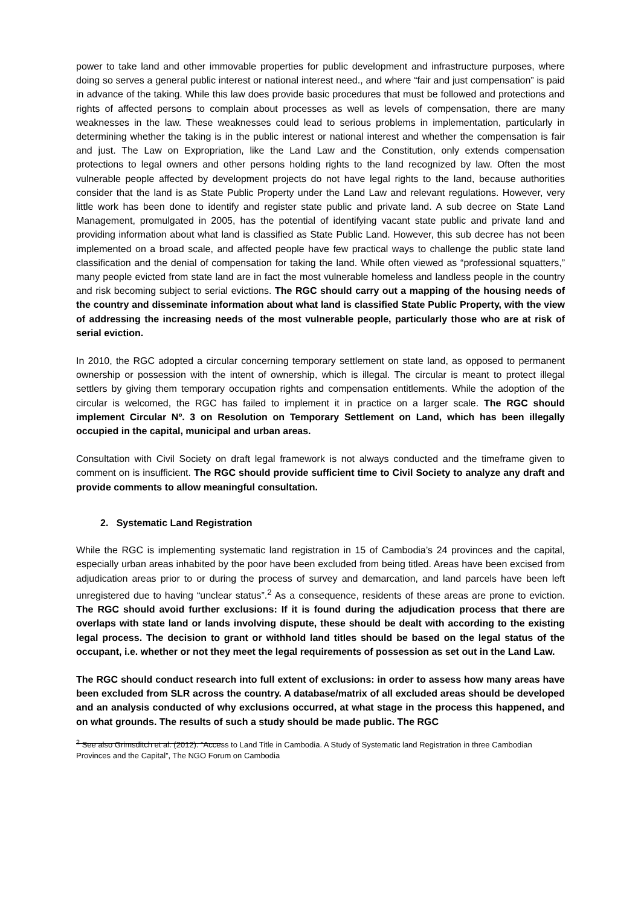power to take land and other immovable properties for public development and infrastructure purposes, where doing so serves a general public interest or national interest need., and where “fair and just compensation” is paid in advance of the taking. While this law does provide basic procedures that must be followed and protections and rights of affected persons to complain about processes as well as levels of compensation, there are many weaknesses in the law. These weaknesses could lead to serious problems in implementation, particularly in determining whether the taking is in the public interest or national interest and whether the compensation is fair and just. The Law on Expropriation, like the Land Law and the Constitution, only extends compensation protections to legal owners and other persons holding rights to the land recognized by law. Often the most vulnerable people affected by development projects do not have legal rights to the land, because authorities consider that the land is as State Public Property under the Land Law and relevant regulations. However, very little work has been done to identify and register state public and private land. A sub decree on State Land Management, promulgated in 2005, has the potential of identifying vacant state public and private land and providing information about what land is classified as State Public Land. However, this sub decree has not been implemented on a broad scale, and affected people have few practical ways to challenge the public state land classification and the denial of compensation for taking the land. While often viewed as “professional squatters,” many people evicted from state land are in fact the most vulnerable homeless and landless people in the country and risk becoming subject to serial evictions. The RGC should carry out a mapping of the housing needs of the country and disseminate information about what land is classified State Public Property, with the view of addressing the increasing needs of the most vulnerable people, particularly those who are at risk of serial eviction.
In 2010, the RGC adopted a circular concerning temporary settlement on state land, as opposed to permanent ownership or possession with the intent of ownership, which is illegal. The circular is meant to protect illegal settlers by giving them temporary occupation rights and compensation entitlements. While the adoption of the circular is welcomed, the RGC has failed to implement it in practice on a larger scale. The RGC should implement Circular Nº. 3 on Resolution on Temporary Settlement on Land, which has been illegally occupied in the capital, municipal and urban areas.
Consultation with Civil Society on draft legal framework is not always conducted and the timeframe given to comment on is insufficient. The RGC should provide sufficient time to Civil Society to analyze any draft and provide comments to allow meaningful consultation.
2. Systematic Land Registration
While the RGC is implementing systematic land registration in 15 of Cambodia’s 24 provinces and the capital, especially urban areas inhabited by the poor have been excluded from being titled. Areas have been excised from adjudication areas prior to or during the process of survey and demarcation, and land parcels have been left unregistered due to having “unclear status”.<sup>2</sup> As a consequence, residents of these areas are prone to eviction. The RGC should avoid further exclusions: If it is found during the adjudication process that there are overlaps with state land or lands involving dispute, these should be dealt with according to the existing legal process. The decision to grant or withhold land titles should be based on the legal status of the occupant, i.e. whether or not they meet the legal requirements of possession as set out in the Land Law.
The RGC should conduct research into full extent of exclusions: in order to assess how many areas have been excluded from SLR across the country. A database/matrix of all excluded areas should be developed and an analysis conducted of why exclusions occurred, at what stage in the process this happened, and on what grounds. The results of such a study should be made public. The RGC
<sup>2</sup> See also Grimsditch et al. (2012). “Access to Land Title in Cambodia. A Study of Systematic land Registration in three Cambodian Provinces and the Capital”, The NGO Forum on Cambodia